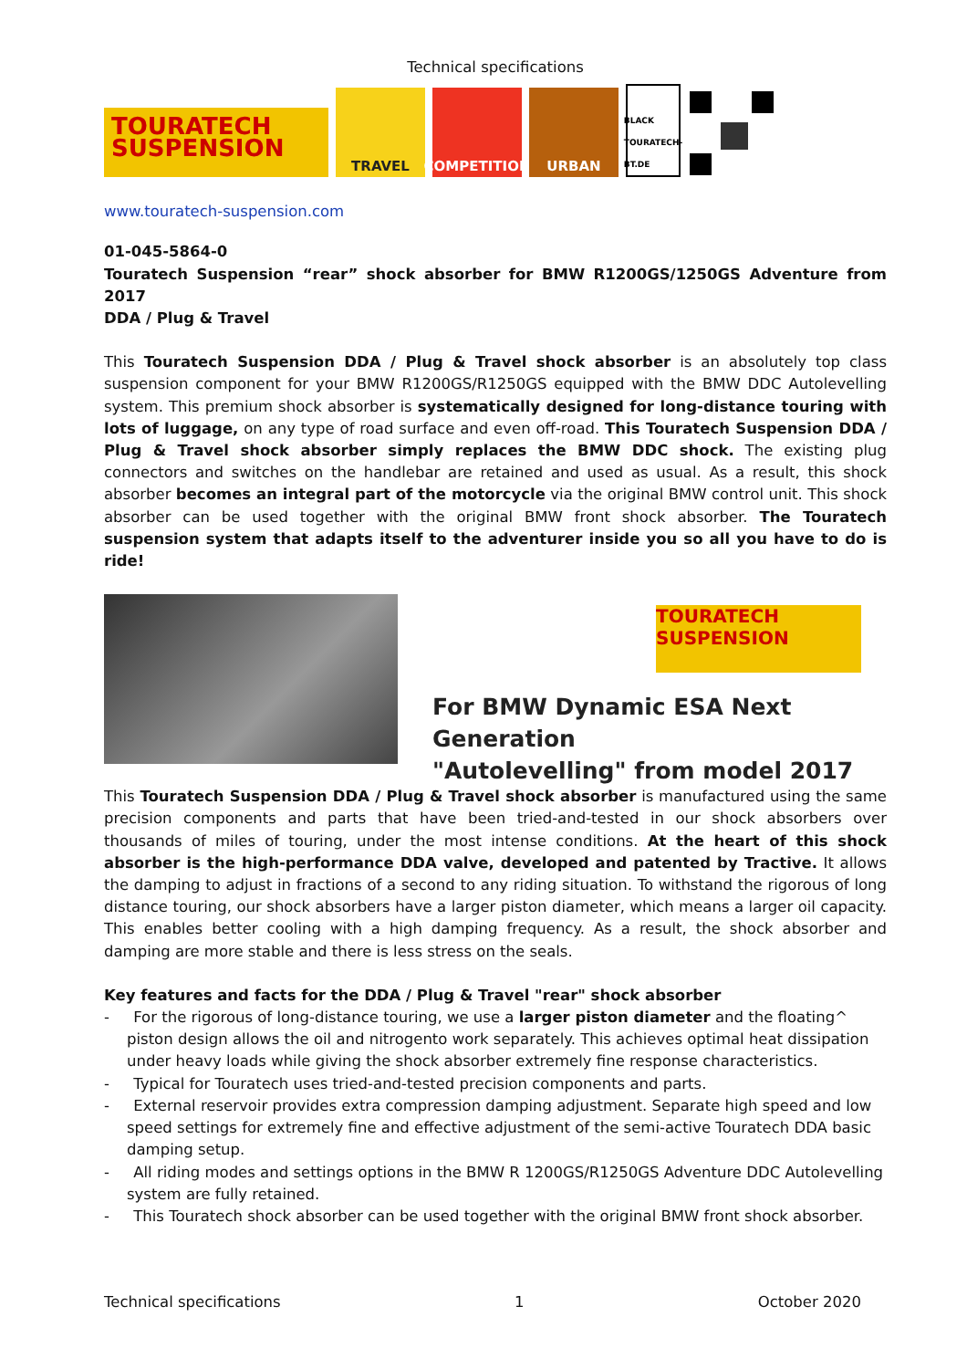Technical specifications
TOURATECH SUSPENSION
TRAVEL
COMPETITION
URBAN
BLACK TOURATECH-BT.DE
www.touratech-suspension.com
01-045-5864-0
Touratech Suspension “rear” shock absorber for BMW R1200GS/1250GS Adventure from 2017
DDA / Plug & Travel
This Touratech Suspension DDA / Plug & Travel shock absorber is an absolutely top class suspension component for your BMW R1200GS/R1250GS equipped with the BMW DDC Autolevelling system. This premium shock absorber is systematically designed for long-distance touring with lots of luggage, on any type of road surface and even off-road. This Touratech Suspension DDA / Plug & Travel shock absorber simply replaces the BMW DDC shock. The existing plug connectors and switches on the handlebar are retained and used as usual. As a result, this shock absorber becomes an integral part of the motorcycle via the original BMW control unit. This shock absorber can be used together with the original BMW front shock absorber. The Touratech suspension system that adapts itself to the adventurer inside you so all you have to do is ride!
TOURATECH SUSPENSION
For BMW Dynamic ESA Next Generation
"Autolevelling" from model 2017
This Touratech Suspension DDA / Plug & Travel shock absorber is manufactured using the same precision components and parts that have been tried-and-tested in our shock absorbers over thousands of miles of touring, under the most intense conditions. At the heart of this shock absorber is the high-performance DDA valve, developed and patented by Tractive. It allows the damping to adjust in fractions of a second to any riding situation. To withstand the rigorous of long distance touring, our shock absorbers have a larger piston diameter, which means a larger oil capacity. This enables better cooling with a high damping frequency. As a result, the shock absorber and damping are more stable and there is less stress on the seals.
Key features and facts for the DDA / Plug & Travel "rear" shock absorber
- For the rigorous of long-distance touring, we use a larger piston diameter and the floating^ piston design allows the oil and nitrogento work separately. This achieves optimal heat dissipation under heavy loads while giving the shock absorber extremely fine response characteristics.
- Typical for Touratech uses tried-and-tested precision components and parts.
- External reservoir provides extra compression damping adjustment. Separate high speed and low speed settings for extremely fine and effective adjustment of the semi-active Touratech DDA basic damping setup.
- All riding modes and settings options in the BMW R 1200GS/R1250GS Adventure DDC Autolevelling system are fully retained.
- This Touratech shock absorber can be used together with the original BMW front shock absorber.
Technical specifications 1 October 2020